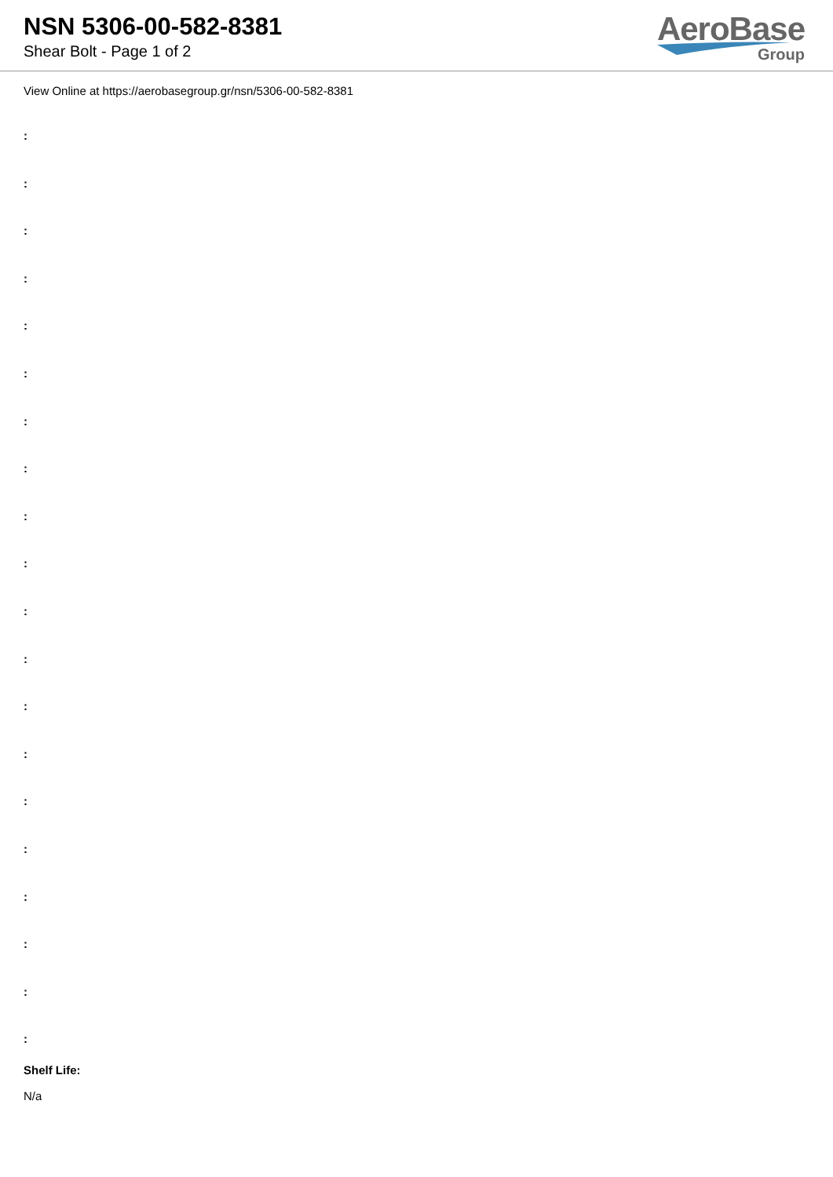NSN 5306-00-582-8381
Shear Bolt - Page 1 of 2
AeroBase
Group
View Online at https://aerobasegroup.gr/nsn/5306-00-582-8381
:
:
:
:
:
:
:
:
:
:
:
:
:
:
:
:
:
:
:
:
Shelf Life:
N/a